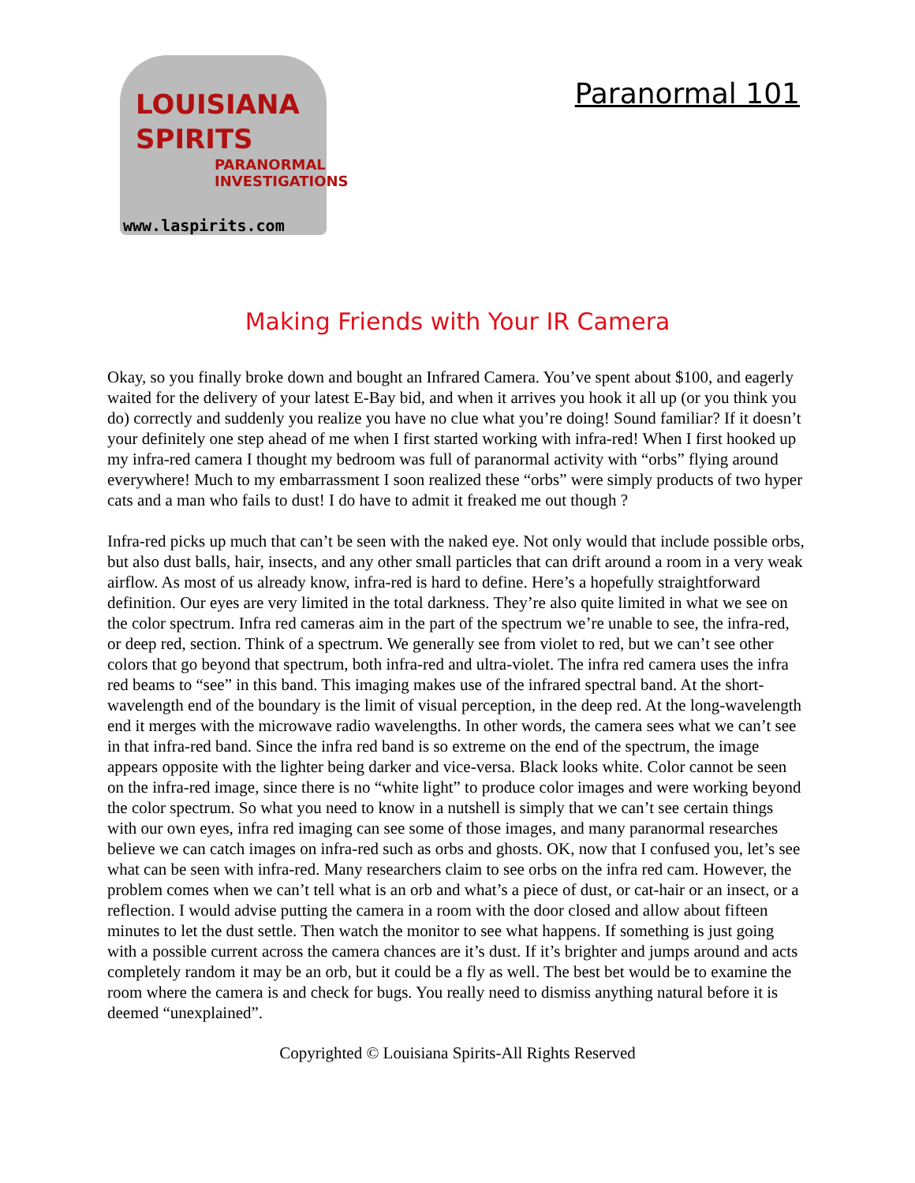LOUISIANA
SPIRITS
PARANORMAL
INVESTIGATIONS
www.laspirits.com
Paranormal 101
Making Friends with Your IR Camera
Okay, so you finally broke down and bought an Infrared Camera. You’ve spent about $100, and eagerly waited for the delivery of your latest E-Bay bid, and when it arrives you hook it all up (or you think you do) correctly and suddenly you realize you have no clue what you’re doing! Sound familiar? If it doesn’t your definitely one step ahead of me when I first started working with infra-red! When I first hooked up my infra-red camera I thought my bedroom was full of paranormal activity with “orbs” flying around everywhere! Much to my embarrassment I soon realized these “orbs” were simply products of two hyper cats and a man who fails to dust! I do have to admit it freaked me out though ?
Infra-red picks up much that can’t be seen with the naked eye. Not only would that include possible orbs, but also dust balls, hair, insects, and any other small particles that can drift around a room in a very weak airflow. As most of us already know, infra-red is hard to define. Here’s a hopefully straightforward definition. Our eyes are very limited in the total darkness. They’re also quite limited in what we see on the color spectrum. Infra red cameras aim in the part of the spectrum we’re unable to see, the infra-red, or deep red, section. Think of a spectrum. We generally see from violet to red, but we can’t see other colors that go beyond that spectrum, both infra-red and ultra-violet. The infra red camera uses the infra red beams to “see” in this band. This imaging makes use of the infrared spectral band. At the short-wavelength end of the boundary is the limit of visual perception, in the deep red. At the long-wavelength end it merges with the microwave radio wavelengths. In other words, the camera sees what we can’t see in that infra-red band. Since the infra red band is so extreme on the end of the spectrum, the image appears opposite with the lighter being darker and vice-versa. Black looks white. Color cannot be seen on the infra-red image, since there is no “white light” to produce color images and were working beyond the color spectrum. So what you need to know in a nutshell is simply that we can’t see certain things with our own eyes, infra red imaging can see some of those images, and many paranormal researches believe we can catch images on infra-red such as orbs and ghosts. OK, now that I confused you, let’s see what can be seen with infra-red. Many researchers claim to see orbs on the infra red cam. However, the problem comes when we can’t tell what is an orb and what’s a piece of dust, or cat-hair or an insect, or a reflection. I would advise putting the camera in a room with the door closed and allow about fifteen minutes to let the dust settle. Then watch the monitor to see what happens. If something is just going with a possible current across the camera chances are it’s dust. If it’s brighter and jumps around and acts completely random it may be an orb, but it could be a fly as well. The best bet would be to examine the room where the camera is and check for bugs. You really need to dismiss anything natural before it is deemed “unexplained”.
Copyrighted © Louisiana Spirits-All Rights Reserved